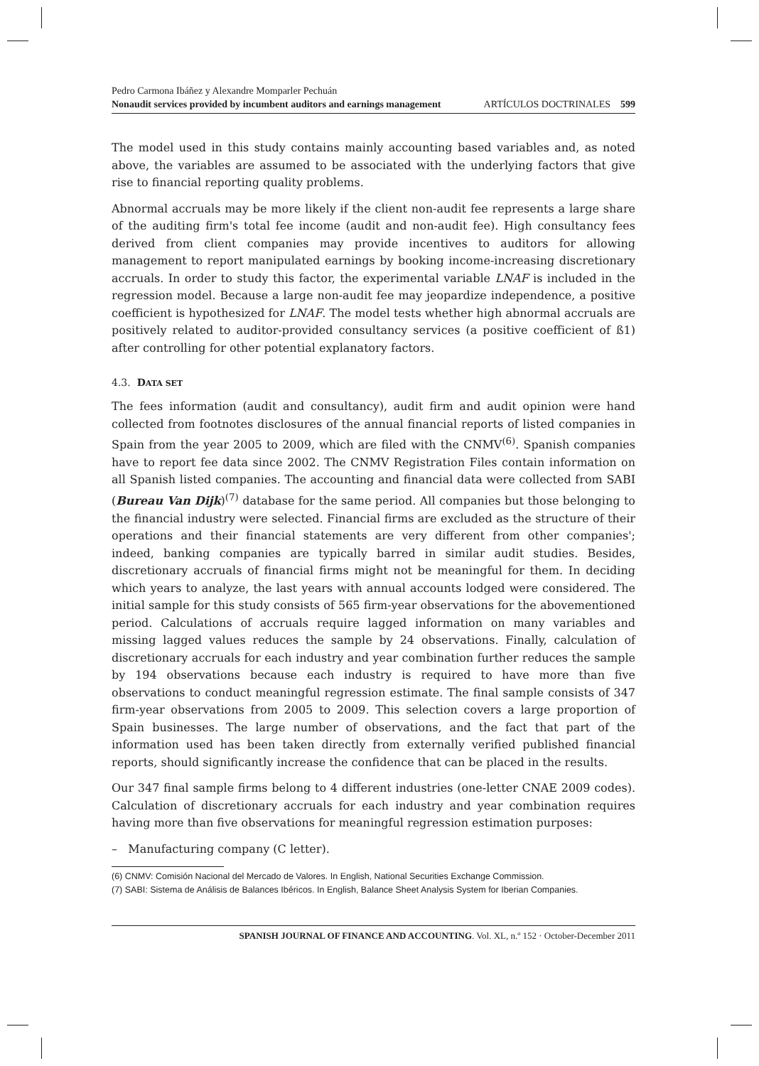Pedro Carmona Ibáñez y Alexandre Momparler Pechuán
Nonaudit services provided by incumbent auditors and earnings management ARTÍCULOS DOCTRINALES 599
The model used in this study contains mainly accounting based variables and, as noted above, the variables are assumed to be associated with the underlying factors that give rise to financial reporting quality problems.
Abnormal accruals may be more likely if the client non-audit fee represents a large share of the auditing firm's total fee income (audit and non-audit fee). High consultancy fees derived from client companies may provide incentives to auditors for allowing management to report manipulated earnings by booking income-increasing discretionary accruals. In order to study this factor, the experimental variable LNAF is included in the regression model. Because a large non-audit fee may jeopardize independence, a positive coefficient is hypothesized for LNAF. The model tests whether high abnormal accruals are positively related to auditor-provided consultancy services (a positive coefficient of ß1) after controlling for other potential explanatory factors.
4.3. DATA SET
The fees information (audit and consultancy), audit firm and audit opinion were hand collected from footnotes disclosures of the annual financial reports of listed companies in Spain from the year 2005 to 2009, which are filed with the CNMV<sup>(6)</sup>. Spanish companies have to report fee data since 2002. The CNMV Registration Files contain information on all Spanish listed companies. The accounting and financial data were collected from SABI (Bureau Van Dijk)<sup>(7)</sup> database for the same period. All companies but those belonging to the financial industry were selected. Financial firms are excluded as the structure of their operations and their financial statements are very different from other companies'; indeed, banking companies are typically barred in similar audit studies. Besides, discretionary accruals of financial firms might not be meaningful for them. In deciding which years to analyze, the last years with annual accounts lodged were considered. The initial sample for this study consists of 565 firm-year observations for the abovementioned period. Calculations of accruals require lagged information on many variables and missing lagged values reduces the sample by 24 observations. Finally, calculation of discretionary accruals for each industry and year combination further reduces the sample by 194 observations because each industry is required to have more than five observations to conduct meaningful regression estimate. The final sample consists of 347 firm-year observations from 2005 to 2009. This selection covers a large proportion of Spain businesses. The large number of observations, and the fact that part of the information used has been taken directly from externally verified published financial reports, should significantly increase the confidence that can be placed in the results.
Our 347 final sample firms belong to 4 different industries (one-letter CNAE 2009 codes). Calculation of discretionary accruals for each industry and year combination requires having more than five observations for meaningful regression estimation purposes:
– Manufacturing company (C letter).
(6) CNMV: Comisión Nacional del Mercado de Valores. In English, National Securities Exchange Commission.
(7) SABI: Sistema de Análisis de Balances Ibéricos. In English, Balance Sheet Analysis System for Iberian Companies.
SPANISH JOURNAL OF FINANCE AND ACCOUNTING. Vol. XL, n.º 152 · October-December 2011